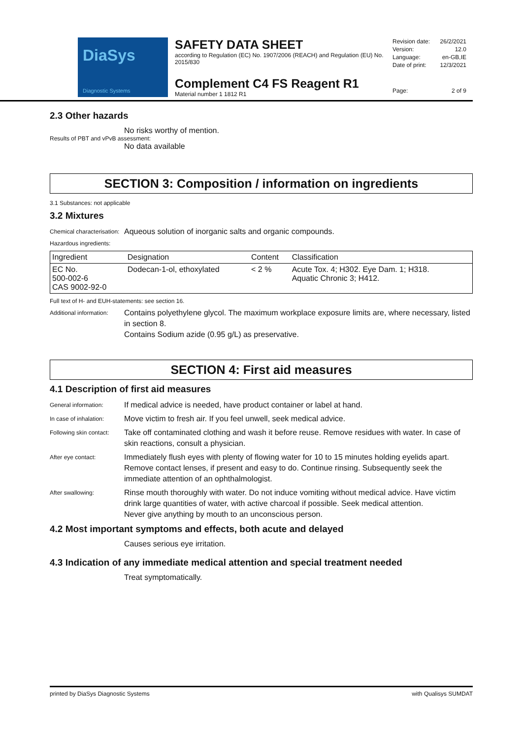DiaSys
Diagnostic Systems
SAFETY DATA SHEET
according to Regulation (EC) No. 1907/2006 (REACH) and Regulation (EU) No. 2015/830
Complement C4 FS Reagent R1
Material number 1 1812 R1
Revision date: 26/2/2021
Version: 12.0
Language: en-GB,IE
Date of print: 12/3/2021
Page: 2 of 9
2.3 Other hazards
No risks worthy of mention.
Results of PBT and vPvB assessment:
No data available
SECTION 3: Composition / information on ingredients
3.1 Substances: not applicable
3.2 Mixtures
Chemical characterisation: Aqueous solution of inorganic salts and organic compounds.
Hazardous ingredients:
| Ingredient | Designation | Content | Classification |
| --- | --- | --- | --- |
| EC No. 500-002-6 CAS 9002-92-0 | Dodecan-1-ol, ethoxylated | < 2 % | Acute Tox. 4; H302. Eye Dam. 1; H318. Aquatic Chronic 3; H412. |
Full text of H- and EUH-statements: see section 16.
Additional information: Contains polyethylene glycol. The maximum workplace exposure limits are, where necessary, listed in section 8.
Contains Sodium azide (0.95 g/L) as preservative.
SECTION 4: First aid measures
4.1 Description of first aid measures
General information: If medical advice is needed, have product container or label at hand.
In case of inhalation: Move victim to fresh air. If you feel unwell, seek medical advice.
Following skin contact: Take off contaminated clothing and wash it before reuse. Remove residues with water. In case of skin reactions, consult a physician.
After eye contact: Immediately flush eyes with plenty of flowing water for 10 to 15 minutes holding eyelids apart. Remove contact lenses, if present and easy to do. Continue rinsing. Subsequently seek the immediate attention of an ophthalmologist.
After swallowing: Rinse mouth thoroughly with water. Do not induce vomiting without medical advice. Have victim drink large quantities of water, with active charcoal if possible. Seek medical attention.
Never give anything by mouth to an unconscious person.
4.2 Most important symptoms and effects, both acute and delayed
Causes serious eye irritation.
4.3 Indication of any immediate medical attention and special treatment needed
Treat symptomatically.
printed by DiaSys Diagnostic Systems with Qualisys SUMDAT